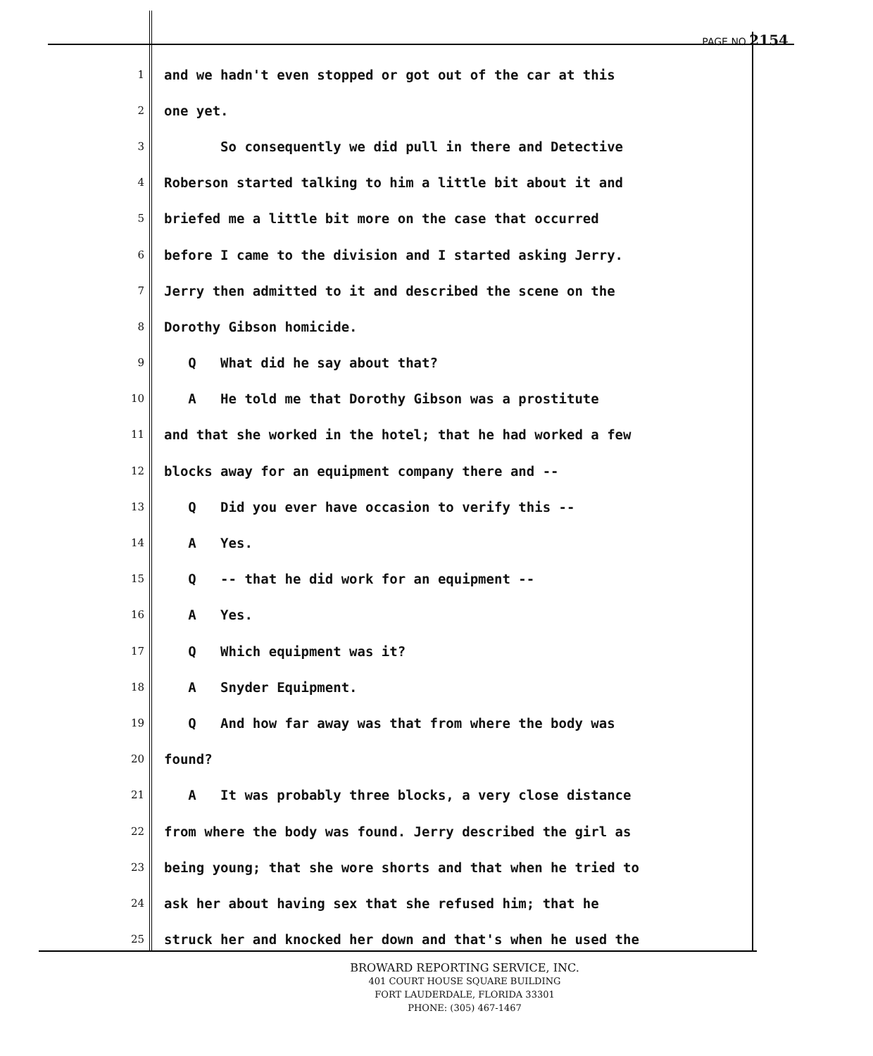PAGE NO 2154
1 and we hadn't even stopped or got out of the car at this
2 one yet.
3 So consequently we did pull in there and Detective
4 Roberson started talking to him a little bit about it and
5 briefed me a little bit more on the case that occurred
6 before I came to the division and I started asking Jerry.
7 Jerry then admitted to it and described the scene on the
8 Dorothy Gibson homicide.
9 Q What did he say about that?
10 A He told me that Dorothy Gibson was a prostitute
11 and that she worked in the hotel; that he had worked a few
12 blocks away for an equipment company there and --
13 Q Did you ever have occasion to verify this --
14 A Yes.
15 Q -- that he did work for an equipment --
16 A Yes.
17 Q Which equipment was it?
18 A Snyder Equipment.
19 Q And how far away was that from where the body was
20 found?
21 A It was probably three blocks, a very close distance
22 from where the body was found. Jerry described the girl as
23 being young; that she wore shorts and that when he tried to
24 ask her about having sex that she refused him; that he
25 struck her and knocked her down and that's when he used the
BROWARD REPORTING SERVICE, INC.
401 COURT HOUSE SQUARE BUILDING
FORT LAUDERDALE, FLORIDA 33301
PHONE: (305) 467-1467